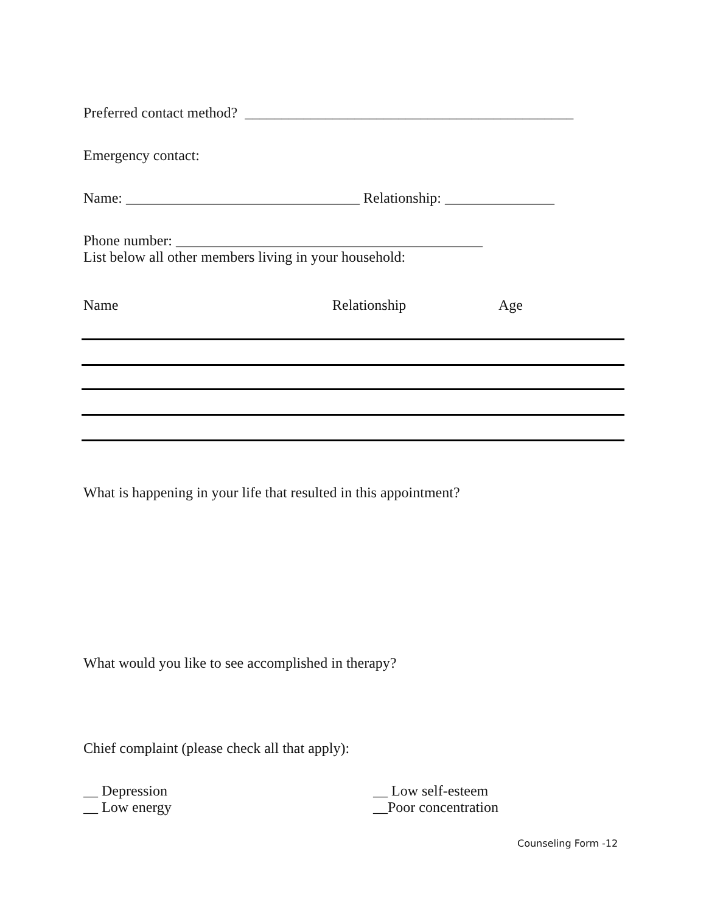Preferred contact method? _____________________________________________
Emergency contact:
Name: ________________________________ Relationship: _______________
Phone number: __________________________________________
List below all other members living in your household:
Name Relationship Age
What is happening in your life that resulted in this appointment?
What would you like to see accomplished in therapy?
Chief complaint (please check all that apply):
__ Depression
__ Low energy
__ Low self-esteem
__Poor concentration
Counseling Form -12